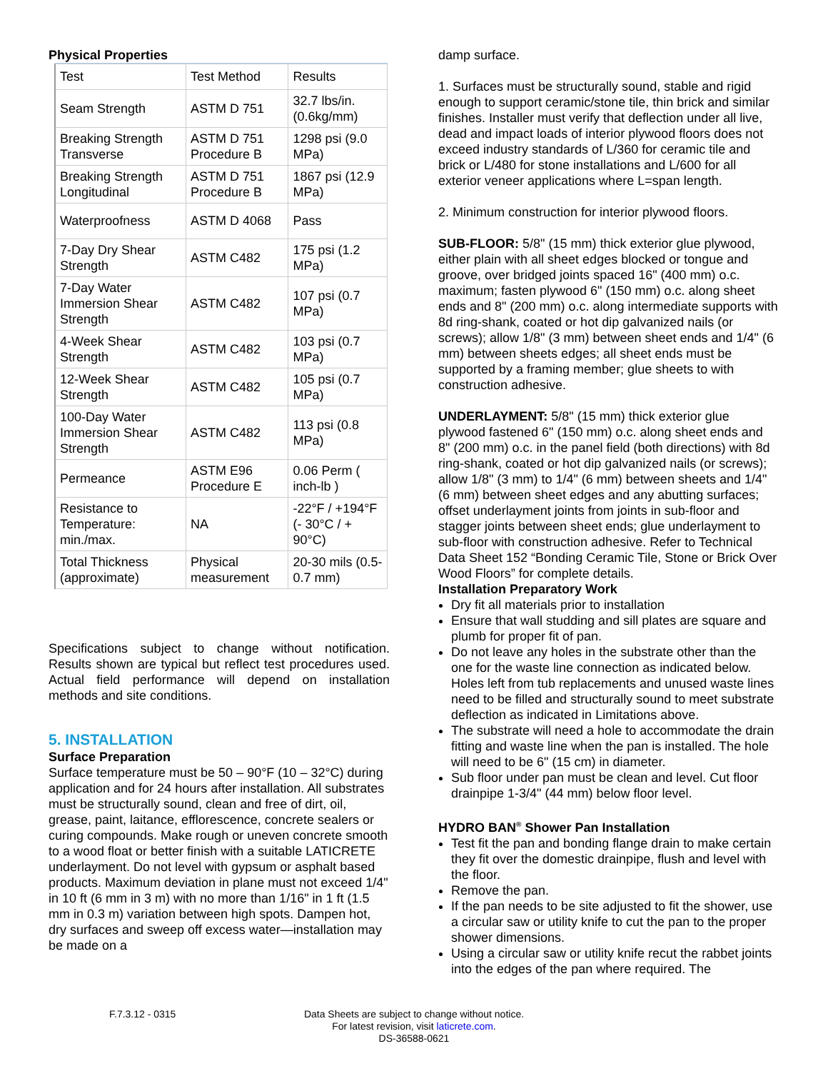Physical Properties
| Test | Test Method | Results |
| --- | --- | --- |
| Seam Strength | ASTM D 751 | 32.7 lbs/in. (0.6kg/mm) |
| Breaking Strength Transverse | ASTM D 751 Procedure B | 1298 psi (9.0 MPa) |
| Breaking Strength Longitudinal | ASTM D 751 Procedure B | 1867 psi (12.9 MPa) |
| Waterproofness | ASTM D 4068 | Pass |
| 7-Day Dry Shear Strength | ASTM C482 | 175 psi (1.2 MPa) |
| 7-Day Water Immersion Shear Strength | ASTM C482 | 107 psi (0.7 MPa) |
| 4-Week Shear Strength | ASTM C482 | 103 psi (0.7 MPa) |
| 12-Week Shear Strength | ASTM C482 | 105 psi (0.7 MPa) |
| 100-Day Water Immersion Shear Strength | ASTM C482 | 113 psi (0.8 MPa) |
| Permeance | ASTM E96 Procedure E | 0.06 Perm ( inch-lb ) |
| Resistance to Temperature: min./max. | NA | -22°F / +194°F (- 30°C / + 90°C) |
| Total Thickness (approximate) | Physical measurement | 20-30 mils (0.5-0.7 mm) |
Specifications subject to change without notification. Results shown are typical but reflect test procedures used. Actual field performance will depend on installation methods and site conditions.
5. INSTALLATION
Surface Preparation
Surface temperature must be 50 – 90°F (10 – 32°C) during application and for 24 hours after installation. All substrates must be structurally sound, clean and free of dirt, oil, grease, paint, laitance, efflorescence, concrete sealers or curing compounds. Make rough or uneven concrete smooth to a wood float or better finish with a suitable LATICRETE underlayment. Do not level with gypsum or asphalt based products. Maximum deviation in plane must not exceed 1/4" in 10 ft (6 mm in 3 m) with no more than 1/16" in 1 ft (1.5 mm in 0.3 m) variation between high spots. Dampen hot, dry surfaces and sweep off excess water—installation may be made on a
damp surface.
1. Surfaces must be structurally sound, stable and rigid enough to support ceramic/stone tile, thin brick and similar finishes. Installer must verify that deflection under all live, dead and impact loads of interior plywood floors does not exceed industry standards of L/360 for ceramic tile and brick or L/480 for stone installations and L/600 for all exterior veneer applications where L=span length.
2. Minimum construction for interior plywood floors.
SUB-FLOOR: 5/8" (15 mm) thick exterior glue plywood, either plain with all sheet edges blocked or tongue and groove, over bridged joints spaced 16" (400 mm) o.c. maximum; fasten plywood 6" (150 mm) o.c. along sheet ends and 8" (200 mm) o.c. along intermediate supports with 8d ring-shank, coated or hot dip galvanized nails (or screws); allow 1/8" (3 mm) between sheet ends and 1/4" (6 mm) between sheets edges; all sheet ends must be supported by a framing member; glue sheets to with construction adhesive.
UNDERLAYMENT: 5/8" (15 mm) thick exterior glue plywood fastened 6" (150 mm) o.c. along sheet ends and 8" (200 mm) o.c. in the panel field (both directions) with 8d ring-shank, coated or hot dip galvanized nails (or screws); allow 1/8" (3 mm) to 1/4" (6 mm) between sheets and 1/4" (6 mm) between sheet edges and any abutting surfaces; offset underlayment joints from joints in sub-floor and stagger joints between sheet ends; glue underlayment to sub-floor with construction adhesive. Refer to Technical Data Sheet 152 “Bonding Ceramic Tile, Stone or Brick Over Wood Floors” for complete details.
Installation Preparatory Work
Dry fit all materials prior to installation
Ensure that wall studding and sill plates are square and plumb for proper fit of pan.
Do not leave any holes in the substrate other than the one for the waste line connection as indicated below. Holes left from tub replacements and unused waste lines need to be filled and structurally sound to meet substrate deflection as indicated in Limitations above.
The substrate will need a hole to accommodate the drain fitting and waste line when the pan is installed. The hole will need to be 6" (15 cm) in diameter.
Sub floor under pan must be clean and level. Cut floor drainpipe 1-3/4" (44 mm) below floor level.
HYDRO BAN<sup>®</sup> Shower Pan Installation
Test fit the pan and bonding flange drain to make certain they fit over the domestic drainpipe, flush and level with the floor.
Remove the pan.
If the pan needs to be site adjusted to fit the shower, use a circular saw or utility knife to cut the pan to the proper shower dimensions.
Using a circular saw or utility knife recut the rabbet joints into the edges of the pan where required. The
F.7.3.12 - 0315 Data Sheets are subject to change without notice. For latest revision, visit laticrete.com.
DS-36588-0621